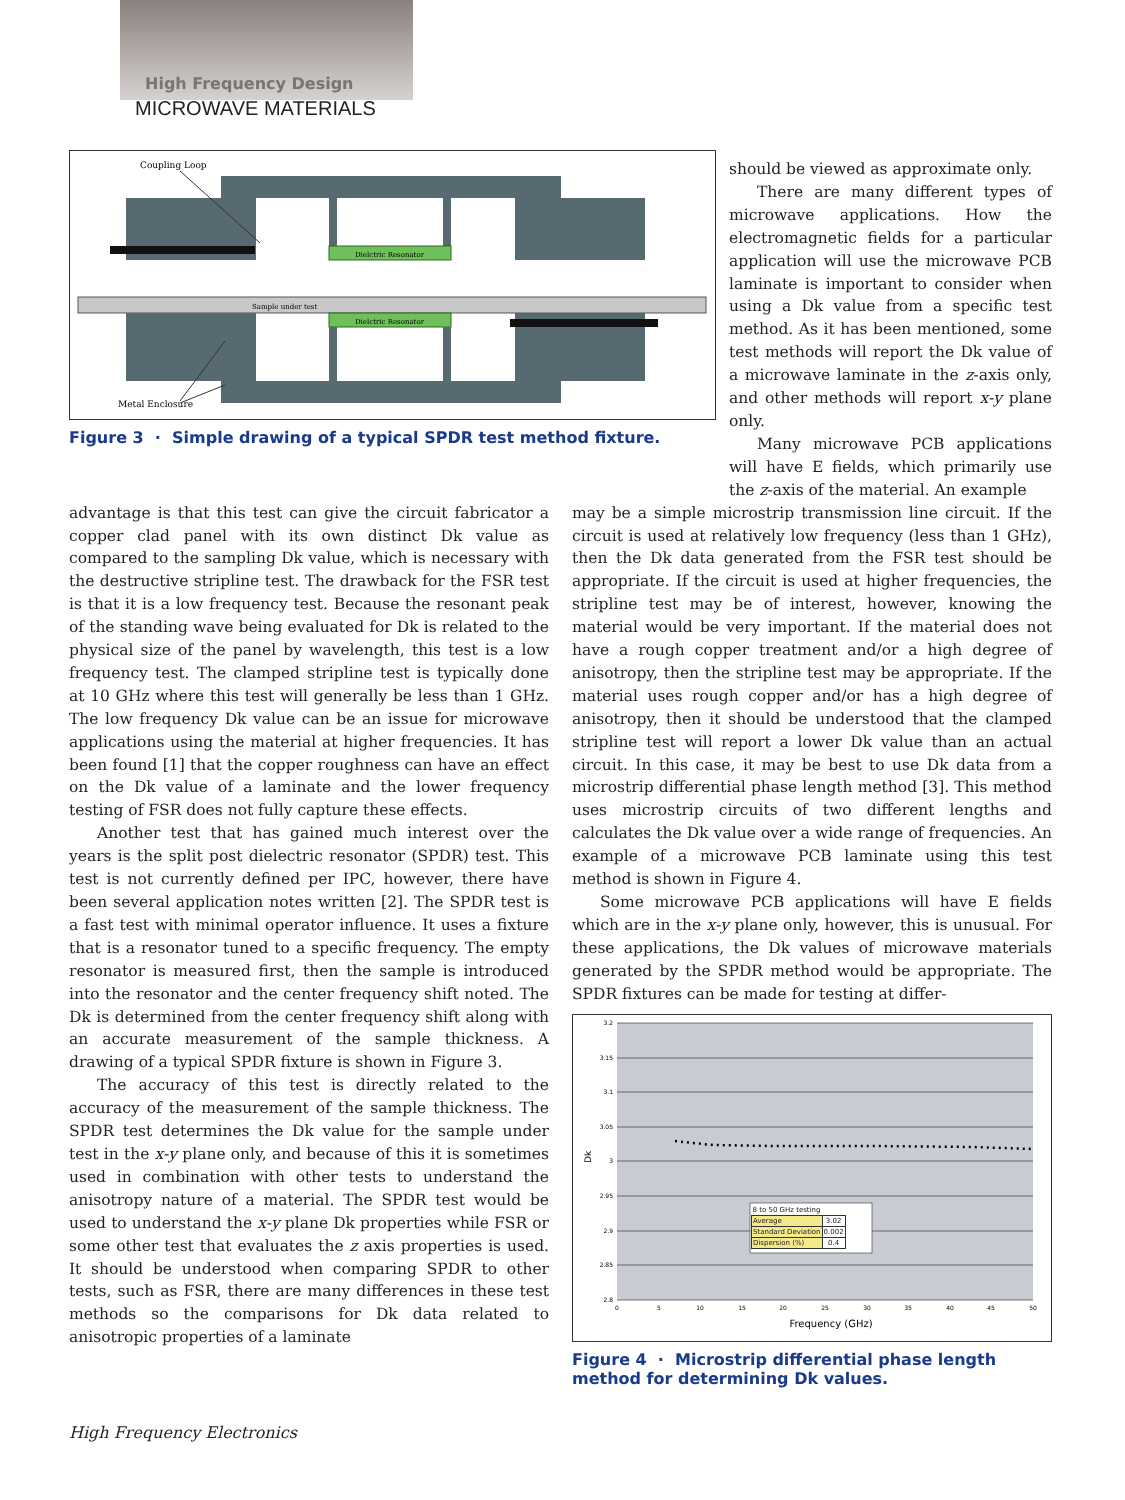High Frequency Design
MICROWAVE MATERIALS
Dielctric Resonator
Sample under test
Dielctric Resonator
Coupling Loop
Metal Enclosure
Figure 3 · Simple drawing of a typical SPDR test method fixture.
should be viewed as approximate only.
There are many different types of microwave applications. How the electromagnetic fields for a particular application will use the microwave PCB laminate is important to consider when using a Dk value from a specific test method. As it has been mentioned, some test methods will report the Dk value of a microwave laminate in the z-axis only, and other methods will report x-y plane only.
Many microwave PCB applications will have E fields, which primarily use the z-axis of the material. An example
advantage is that this test can give the circuit fabricator a copper clad panel with its own distinct Dk value as compared to the sampling Dk value, which is necessary with the destructive stripline test. The drawback for the FSR test is that it is a low frequency test. Because the resonant peak of the standing wave being evaluated for Dk is related to the physical size of the panel by wavelength, this test is a low frequency test. The clamped stripline test is typically done at 10 GHz where this test will generally be less than 1 GHz. The low frequency Dk value can be an issue for microwave applications using the material at higher frequencies. It has been found [1] that the copper roughness can have an effect on the Dk value of a laminate and the lower frequency testing of FSR does not fully capture these effects.
Another test that has gained much interest over the years is the split post dielectric resonator (SPDR) test. This test is not currently defined per IPC, however, there have been several application notes written [2]. The SPDR test is a fast test with minimal operator influence. It uses a fixture that is a resonator tuned to a specific frequency. The empty resonator is measured first, then the sample is introduced into the resonator and the center frequency shift noted. The Dk is determined from the center frequency shift along with an accurate measurement of the sample thickness. A drawing of a typical SPDR fixture is shown in Figure 3.
The accuracy of this test is directly related to the accuracy of the measurement of the sample thickness. The SPDR test determines the Dk value for the sample under test in the x-y plane only, and because of this it is sometimes used in combination with other tests to understand the anisotropy nature of a material. The SPDR test would be used to understand the x-y plane Dk properties while FSR or some other test that evaluates the z axis properties is used. It should be understood when comparing SPDR to other tests, such as FSR, there are many differences in these test methods so the comparisons for Dk data related to anisotropic properties of a laminate
may be a simple microstrip transmission line circuit. If the circuit is used at relatively low frequency (less than 1 GHz), then the Dk data generated from the FSR test should be appropriate. If the circuit is used at higher frequencies, the stripline test may be of interest, however, knowing the material would be very important. If the material does not have a rough copper treatment and/or a high degree of anisotropy, then the stripline test may be appropriate. If the material uses rough copper and/or has a high degree of anisotropy, then it should be understood that the clamped stripline test will report a lower Dk value than an actual circuit. In this case, it may be best to use Dk data from a microstrip differential phase length method [3]. This method uses microstrip circuits of two different lengths and calculates the Dk value over a wide range of frequencies. An example of a microwave PCB laminate using this test method is shown in Figure 4.
Some microwave PCB applications will have E fields which are in the x-y plane only, however, this is unusual. For these applications, the Dk values of microwave materials generated by the SPDR method would be appropriate. The SPDR fixtures can be made for testing at differ-
3.2
3.15
3.1
3.05
3
2.95
2.9
2.85
2.8
0
5
10
15
20
25
30
35
40
45
50
Frequency (GHz)
Dk
| 8 to 50 GHz testing | |
| --- | --- |
| Average | 3.02 |
| Standard Deviation | 0.002 |
| Dispersion (%) | 0.4 |
Figure 4 · Microstrip differential phase length method for determining Dk values.
High Frequency Electronics